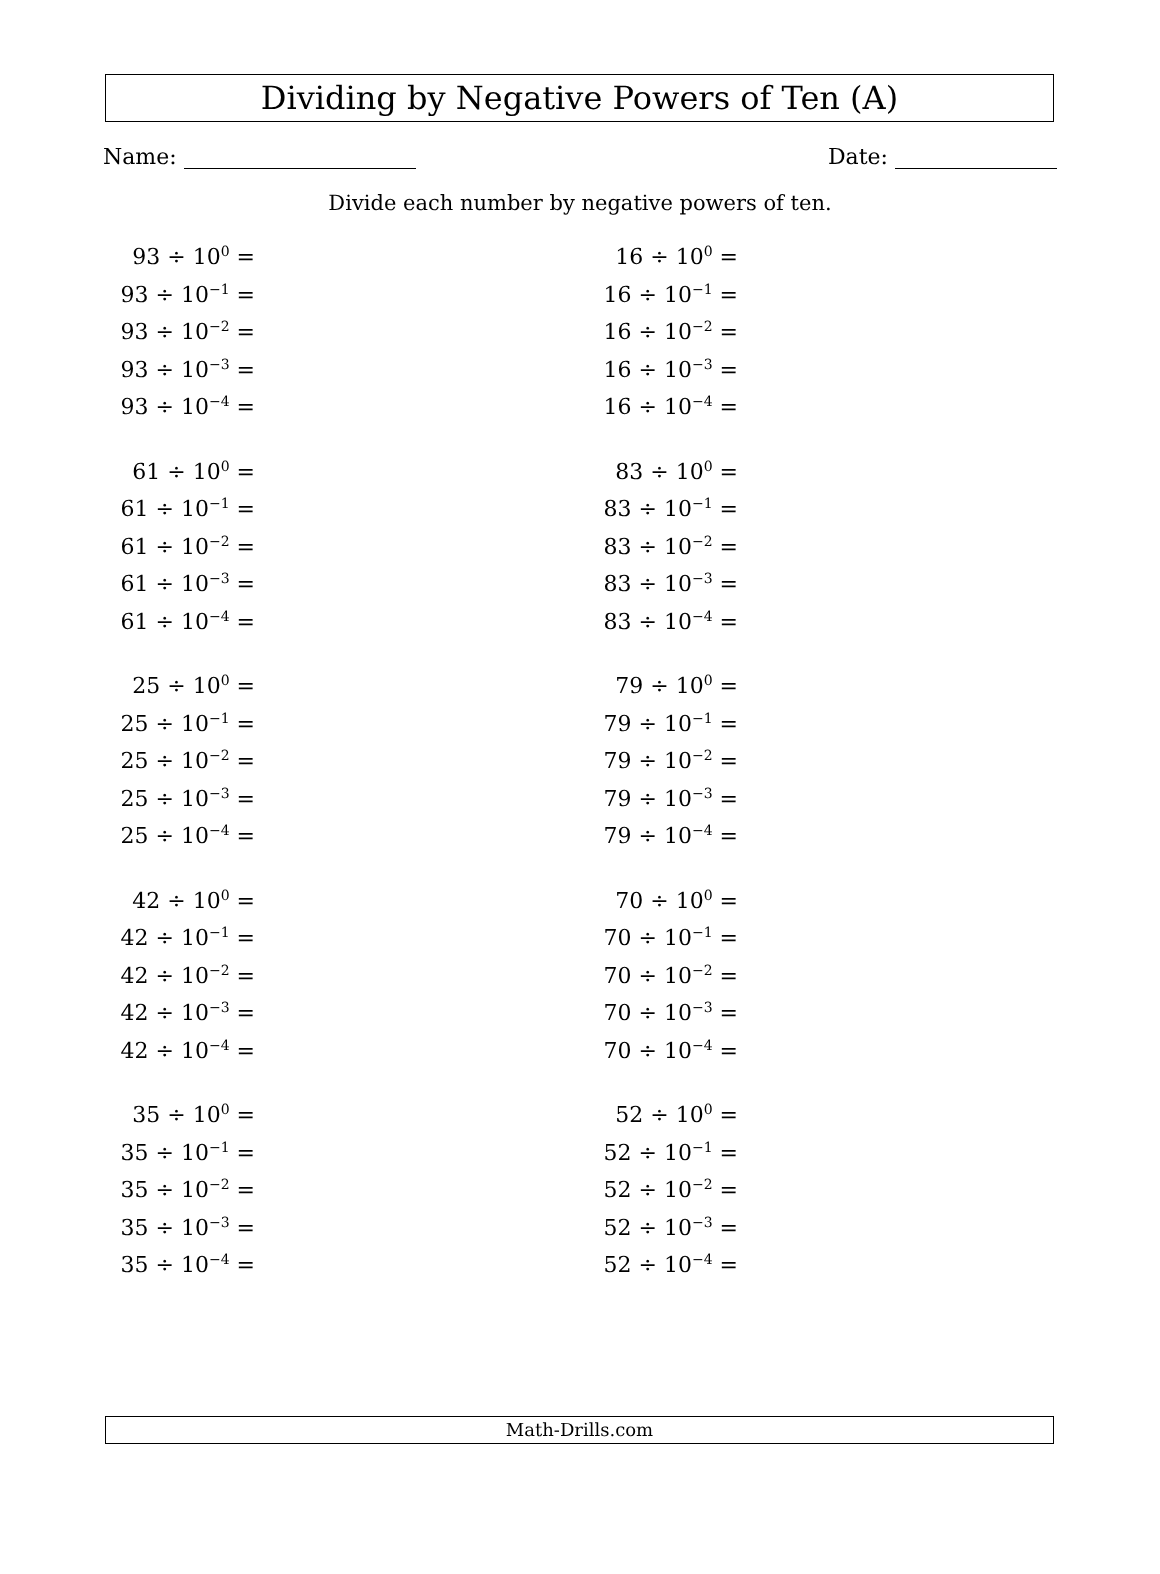Dividing by Negative Powers of Ten (A)
Name: Date:
Divide each number by negative powers of ten.
93 ÷ 10<sup>0</sup> =
93 ÷ 10<sup>−1</sup> =
93 ÷ 10<sup>−2</sup> =
93 ÷ 10<sup>−3</sup> =
93 ÷ 10<sup>−4</sup> =
61 ÷ 10<sup>0</sup> =
61 ÷ 10<sup>−1</sup> =
61 ÷ 10<sup>−2</sup> =
61 ÷ 10<sup>−3</sup> =
61 ÷ 10<sup>−4</sup> =
25 ÷ 10<sup>0</sup> =
25 ÷ 10<sup>−1</sup> =
25 ÷ 10<sup>−2</sup> =
25 ÷ 10<sup>−3</sup> =
25 ÷ 10<sup>−4</sup> =
42 ÷ 10<sup>0</sup> =
42 ÷ 10<sup>−1</sup> =
42 ÷ 10<sup>−2</sup> =
42 ÷ 10<sup>−3</sup> =
42 ÷ 10<sup>−4</sup> =
35 ÷ 10<sup>0</sup> =
35 ÷ 10<sup>−1</sup> =
35 ÷ 10<sup>−2</sup> =
35 ÷ 10<sup>−3</sup> =
35 ÷ 10<sup>−4</sup> =
16 ÷ 10<sup>0</sup> =
16 ÷ 10<sup>−1</sup> =
16 ÷ 10<sup>−2</sup> =
16 ÷ 10<sup>−3</sup> =
16 ÷ 10<sup>−4</sup> =
83 ÷ 10<sup>0</sup> =
83 ÷ 10<sup>−1</sup> =
83 ÷ 10<sup>−2</sup> =
83 ÷ 10<sup>−3</sup> =
83 ÷ 10<sup>−4</sup> =
79 ÷ 10<sup>0</sup> =
79 ÷ 10<sup>−1</sup> =
79 ÷ 10<sup>−2</sup> =
79 ÷ 10<sup>−3</sup> =
79 ÷ 10<sup>−4</sup> =
70 ÷ 10<sup>0</sup> =
70 ÷ 10<sup>−1</sup> =
70 ÷ 10<sup>−2</sup> =
70 ÷ 10<sup>−3</sup> =
70 ÷ 10<sup>−4</sup> =
52 ÷ 10<sup>0</sup> =
52 ÷ 10<sup>−1</sup> =
52 ÷ 10<sup>−2</sup> =
52 ÷ 10<sup>−3</sup> =
52 ÷ 10<sup>−4</sup> =
Math-Drills.com